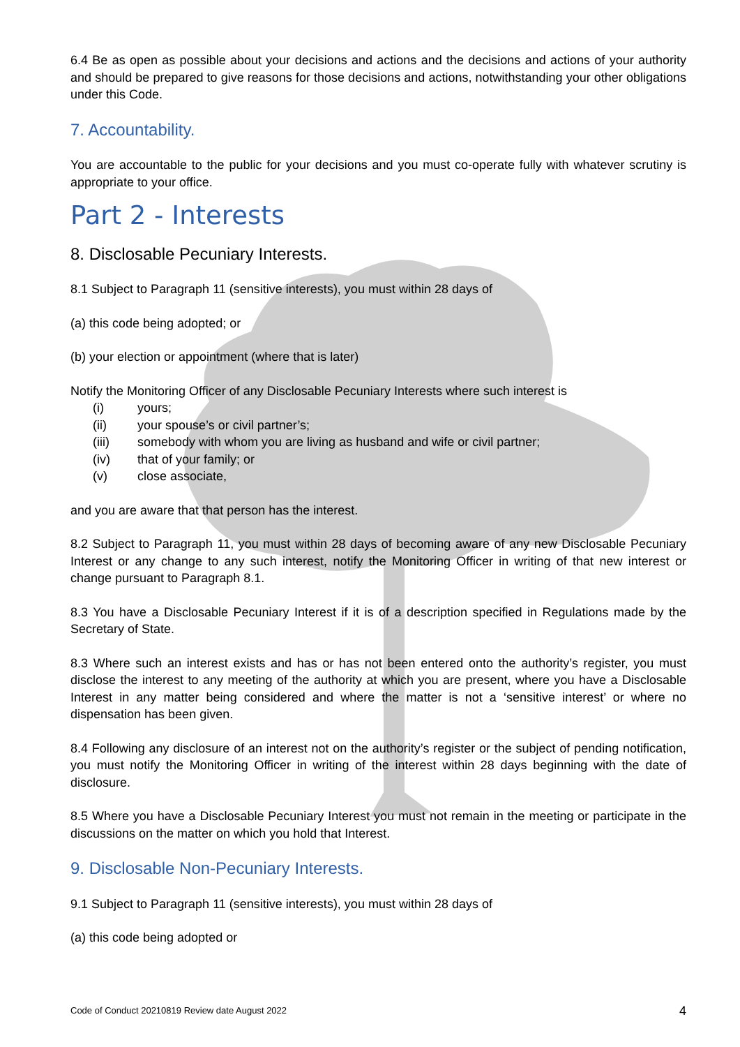6.4 Be as open as possible about your decisions and actions and the decisions and actions of your authority and should be prepared to give reasons for those decisions and actions, notwithstanding your other obligations under this Code.
7. Accountability.
You are accountable to the public for your decisions and you must co-operate fully with whatever scrutiny is appropriate to your office.
Part 2 - Interests
8. Disclosable Pecuniary Interests.
8.1 Subject to Paragraph 11 (sensitive interests), you must within 28 days of
(a) this code being adopted; or
(b) your election or appointment (where that is later)
Notify the Monitoring Officer of any Disclosable Pecuniary Interests where such interest is
(i) yours;
(ii) your spouse’s or civil partner’s;
(iii) somebody with whom you are living as husband and wife or civil partner;
(iv) that of your family; or
(v) close associate,
and you are aware that that person has the interest.
8.2 Subject to Paragraph 11, you must within 28 days of becoming aware of any new Disclosable Pecuniary Interest or any change to any such interest, notify the Monitoring Officer in writing of that new interest or change pursuant to Paragraph 8.1.
8.3 You have a Disclosable Pecuniary Interest if it is of a description specified in Regulations made by the Secretary of State.
8.3 Where such an interest exists and has or has not been entered onto the authority’s register, you must disclose the interest to any meeting of the authority at which you are present, where you have a Disclosable Interest in any matter being considered and where the matter is not a ‘sensitive interest’ or where no dispensation has been given.
8.4 Following any disclosure of an interest not on the authority’s register or the subject of pending notification, you must notify the Monitoring Officer in writing of the interest within 28 days beginning with the date of disclosure.
8.5 Where you have a Disclosable Pecuniary Interest you must not remain in the meeting or participate in the discussions on the matter on which you hold that Interest.
9. Disclosable Non-Pecuniary Interests.
9.1 Subject to Paragraph 11 (sensitive interests), you must within 28 days of
(a) this code being adopted or
Code of Conduct 20210819 Review date August 2022 4